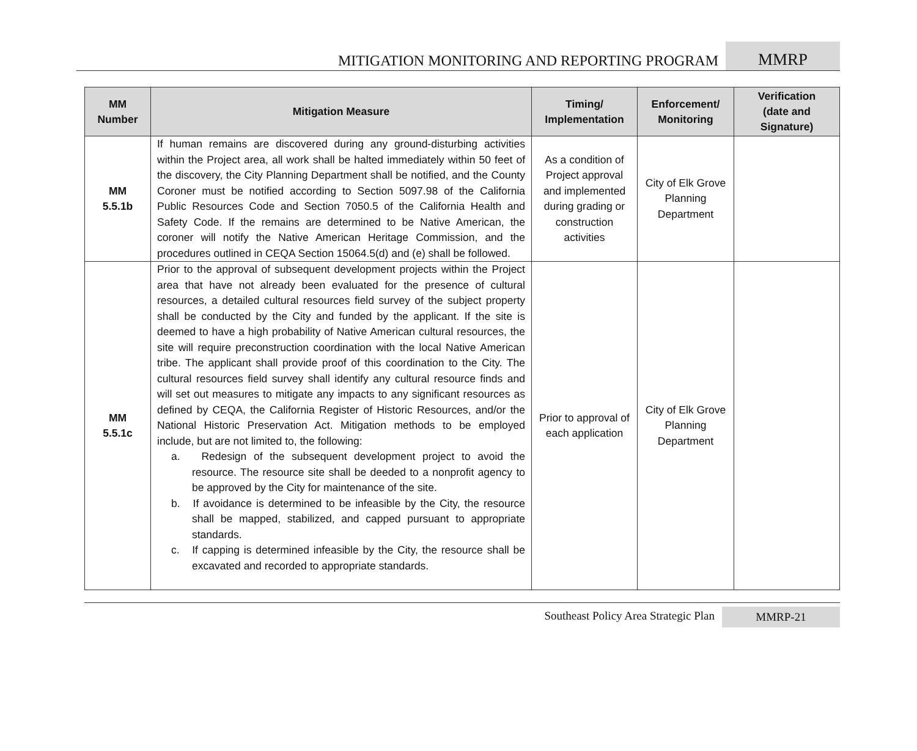MITIGATION MONITORING AND REPORTING PROGRAM MMRP
| MM Number | Mitigation Measure | Timing/ Implementation | Enforcement/ Monitoring | Verification (date and Signature) |
| --- | --- | --- | --- | --- |
| MM 5.5.1b | If human remains are discovered during any ground-disturbing activities within the Project area, all work shall be halted immediately within 50 feet of the discovery, the City Planning Department shall be notified, and the County Coroner must be notified according to Section 5097.98 of the California Public Resources Code and Section 7050.5 of the California Health and Safety Code. If the remains are determined to be Native American, the coroner will notify the Native American Heritage Commission, and the procedures outlined in CEQA Section 15064.5(d) and (e) shall be followed. | As a condition of Project approval and implemented during grading or construction activities | City of Elk Grove Planning Department | |
| MM 5.5.1c | Prior to the approval of subsequent development projects within the Project area that have not already been evaluated for the presence of cultural resources, a detailed cultural resources field survey of the subject property shall be conducted by the City and funded by the applicant. If the site is deemed to have a high probability of Native American cultural resources, the site will require preconstruction coordination with the local Native American tribe. The applicant shall provide proof of this coordination to the City. The cultural resources field survey shall identify any cultural resource finds and will set out measures to mitigate any impacts to any significant resources as defined by CEQA, the California Register of Historic Resources, and/or the National Historic Preservation Act. Mitigation methods to be employed include, but are not limited to, the following: a. Redesign of the subsequent development project to avoid the resource. The resource site shall be deeded to a nonprofit agency to be approved by the City for maintenance of the site. b. If avoidance is determined to be infeasible by the City, the resource shall be mapped, stabilized, and capped pursuant to appropriate standards. c. If capping is determined infeasible by the City, the resource shall be excavated and recorded to appropriate standards. | Prior to approval of each application | City of Elk Grove Planning Department | |
Southeast Policy Area Strategic Plan MMRP-21